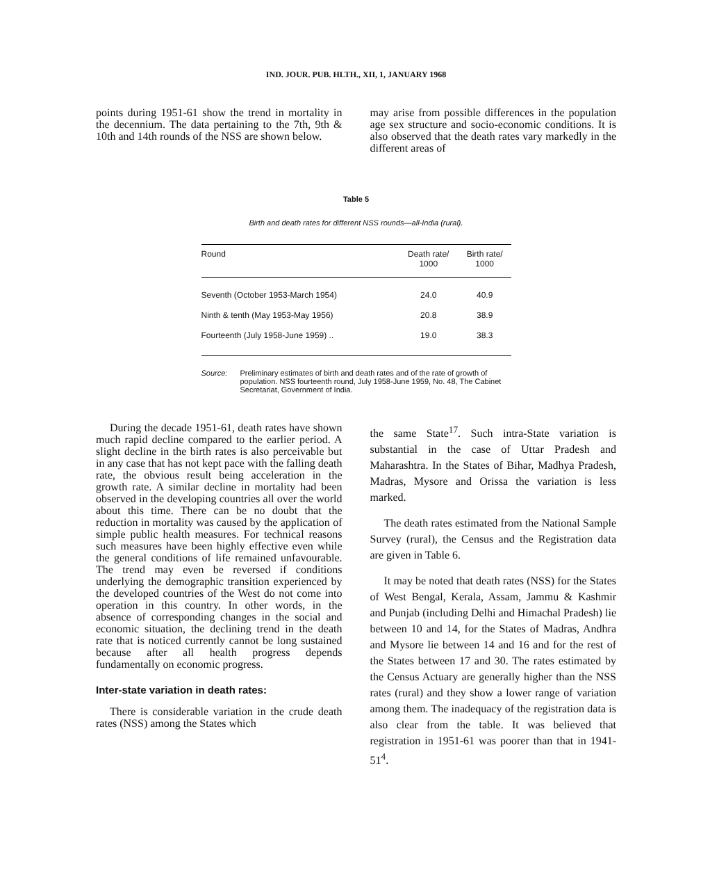IND. JOUR. PUB. HLTH., XII, 1, JANUARY 1968
points during 1951-61 show the trend in mortality in the decennium. The data pertaining to the 7th, 9th & 10th and 14th rounds of the NSS are shown below.
may arise from possible differences in the population age sex structure and socio-economic conditions. It is also observed that the death rates vary markedly in the different areas of
Table 5
Birth and death rates for different NSS rounds—all-India (rural).
| Round | Death rate/ 1000 | Birth rate/ 1000 |
| --- | --- | --- |
| Seventh (October 1953-March 1954) | 24.0 | 40.9 |
| Ninth & tenth (May 1953-May 1956) | 20.8 | 38.9 |
| Fourteenth (July 1958-June 1959) .. | 19.0 | 38.3 |
Source: Preliminary estimates of birth and death rates and of the rate of growth of population. NSS fourteenth round, July 1958-June 1959, No. 48, The Cabinet Secretariat, Government of India.
During the decade 1951-61, death rates have shown much rapid decline compared to the earlier period. A slight decline in the birth rates is also perceivable but in any case that has not kept pace with the falling death rate, the obvious result being acceleration in the growth rate. A similar decline in mortality had been observed in the developing countries all over the world about this time. There can be no doubt that the reduction in mortality was caused by the application of simple public health measures. For technical reasons such measures have been highly effective even while the general conditions of life remained unfavourable. The trend may even be reversed if conditions underlying the demographic transition experienced by the developed countries of the West do not come into operation in this country. In other words, in the absence of corresponding changes in the social and economic situation, the declining trend in the death rate that is noticed currently cannot be long sustained because after all health progress depends fundamentally on economic progress.
Inter-state variation in death rates:
There is considerable variation in the crude death rates (NSS) among the States which
the same State<sup>17</sup>. Such intra-State variation is substantial in the case of Uttar Pradesh and Maharashtra. In the States of Bihar, Madhya Pradesh, Madras, Mysore and Orissa the variation is less marked.
The death rates estimated from the National Sample Survey (rural), the Census and the Registration data are given in Table 6.
It may be noted that death rates (NSS) for the States of West Bengal, Kerala, Assam, Jammu & Kashmir and Punjab (including Delhi and Himachal Pradesh) lie between 10 and 14, for the States of Madras, Andhra and Mysore lie between 14 and 16 and for the rest of the States between 17 and 30. The rates estimated by the Census Actuary are generally higher than the NSS rates (rural) and they show a lower range of variation among them. The inadequacy of the registration data is also clear from the table. It was believed that registration in 1951-61 was poorer than that in 1941-51<sup>4</sup>.